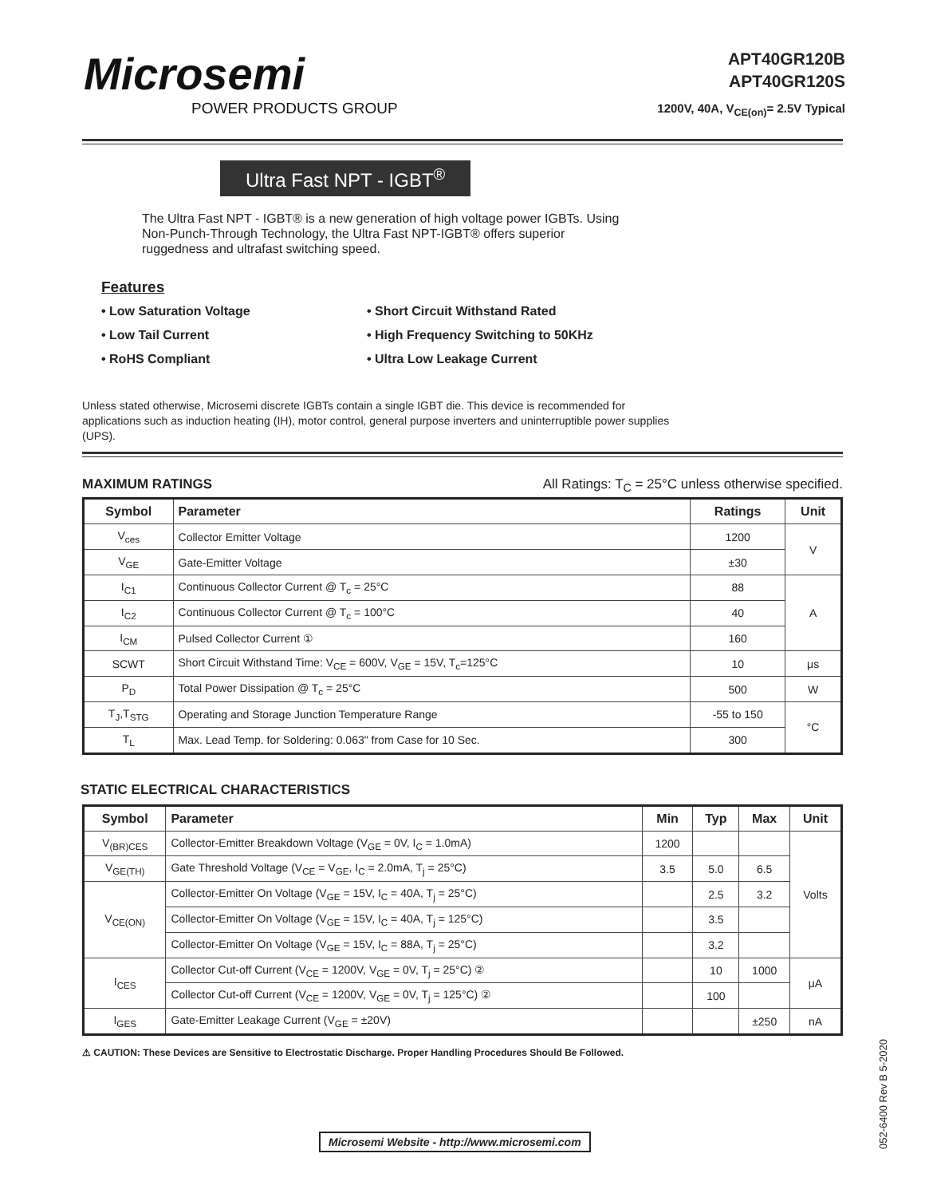Microsemi
POWER PRODUCTS GROUP
APT40GR120B
APT40GR120S
1200V, 40A, V<sub>CE(on)</sub>= 2.5V Typical
Ultra Fast NPT - IGBT<sup>®</sup>
The Ultra Fast NPT - IGBT® is a new generation of high voltage power IGBTs. Using Non-Punch-Through Technology, the Ultra Fast NPT-IGBT® offers superior ruggedness and ultrafast switching speed.
Features
• Low Saturation Voltage
• Short Circuit Withstand Rated
• Low Tail Current
• High Frequency Switching to 50KHz
• RoHS Compliant
• Ultra Low Leakage Current
Unless stated otherwise, Microsemi discrete IGBTs contain a single IGBT die. This device is recommended for applications such as induction heating (IH), motor control, general purpose inverters and uninterruptible power supplies (UPS).
MAXIMUM RATINGS All Ratings: T<sub>C</sub> = 25°C unless otherwise specified.
| Symbol | Parameter | Ratings | Unit |
| --- | --- | --- | --- |
| V<sub>ces</sub> | Collector Emitter Voltage | 1200 | V |
| V<sub>GE</sub> | Gate-Emitter Voltage | ±30 | |
| I<sub>C1</sub> | Continuous Collector Current @ T<sub>c</sub> = 25°C | 88 | A |
| I<sub>C2</sub> | Continuous Collector Current @ T<sub>c</sub> = 100°C | 40 | |
| I<sub>CM</sub> | Pulsed Collector Current ① | 160 | |
| SCWT | Short Circuit Withstand Time: V<sub>CE</sub> = 600V, V<sub>GE</sub> = 15V, T<sub>c</sub>=125°C | 10 | μs |
| P<sub>D</sub> | Total Power Dissipation @ T<sub>c</sub> = 25°C | 500 | W |
| T<sub>J</sub>,T<sub>STG</sub> | Operating and Storage Junction Temperature Range | -55 to 150 | °C |
| T<sub>L</sub> | Max. Lead Temp. for Soldering: 0.063" from Case for 10 Sec. | 300 | |
STATIC ELECTRICAL CHARACTERISTICS
| Symbol | Parameter | Min | Typ | Max | Unit |
| --- | --- | --- | --- | --- | --- |
| V<sub>(BR)CES</sub> | Collector-Emitter Breakdown Voltage (V<sub>GE</sub> = 0V, I<sub>C</sub> = 1.0mA) | 1200 | | | Volts |
| V<sub>GE(TH)</sub> | Gate Threshold Voltage (V<sub>CE</sub> = V<sub>GE</sub>, I<sub>C</sub> = 2.0mA, T<sub>j</sub> = 25°C) | 3.5 | 5.0 | 6.5 | |
| V<sub>CE(ON)</sub> | Collector-Emitter On Voltage (V<sub>GE</sub> = 15V, I<sub>C</sub> = 40A, T<sub>j</sub> = 25°C) | | 2.5 | 3.2 | |
| | Collector-Emitter On Voltage (V<sub>GE</sub> = 15V, I<sub>C</sub> = 40A, T<sub>j</sub> = 125°C) | | 3.5 | | |
| | Collector-Emitter On Voltage (V<sub>GE</sub> = 15V, I<sub>C</sub> = 88A, T<sub>j</sub> = 25°C) | | 3.2 | | |
| I<sub>CES</sub> | Collector Cut-off Current (V<sub>CE</sub> = 1200V, V<sub>GE</sub> = 0V, T<sub>j</sub> = 25°C) ② | | 10 | 1000 | μA |
| | Collector Cut-off Current (V<sub>CE</sub> = 1200V, V<sub>GE</sub> = 0V, T<sub>j</sub> = 125°C) ② | | 100 | | |
| I<sub>GES</sub> | Gate-Emitter Leakage Current (V<sub>GE</sub> = ±20V) | | | ±250 | nA |
⚠ CAUTION: These Devices are Sensitive to Electrostatic Discharge. Proper Handling Procedures Should Be Followed.
Microsemi Website - http://www.microsemi.com
052-6400 Rev B 5-2020